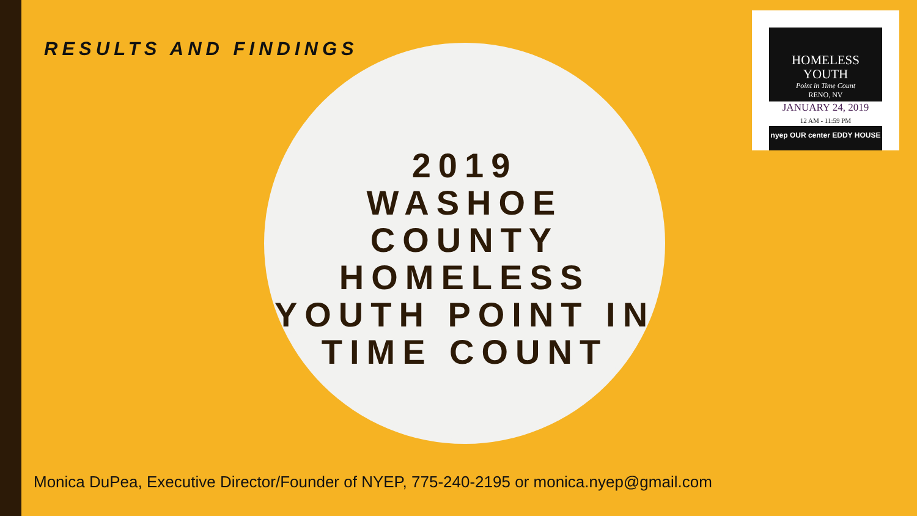RESULTS AND FINDINGS
2019
WASHOE COUNTY HOMELESS YOUTH POINT IN TIME COUNT
HOMELESS
YOUTH
Point in Time Count
RENO, NV
JANUARY 24, 2019
12 AM - 11:59 PM
nyep OUR center EDDY HOUSE
Monica DuPea, Executive Director/Founder of NYEP, 775-240-2195 or monica.nyep@gmail.com